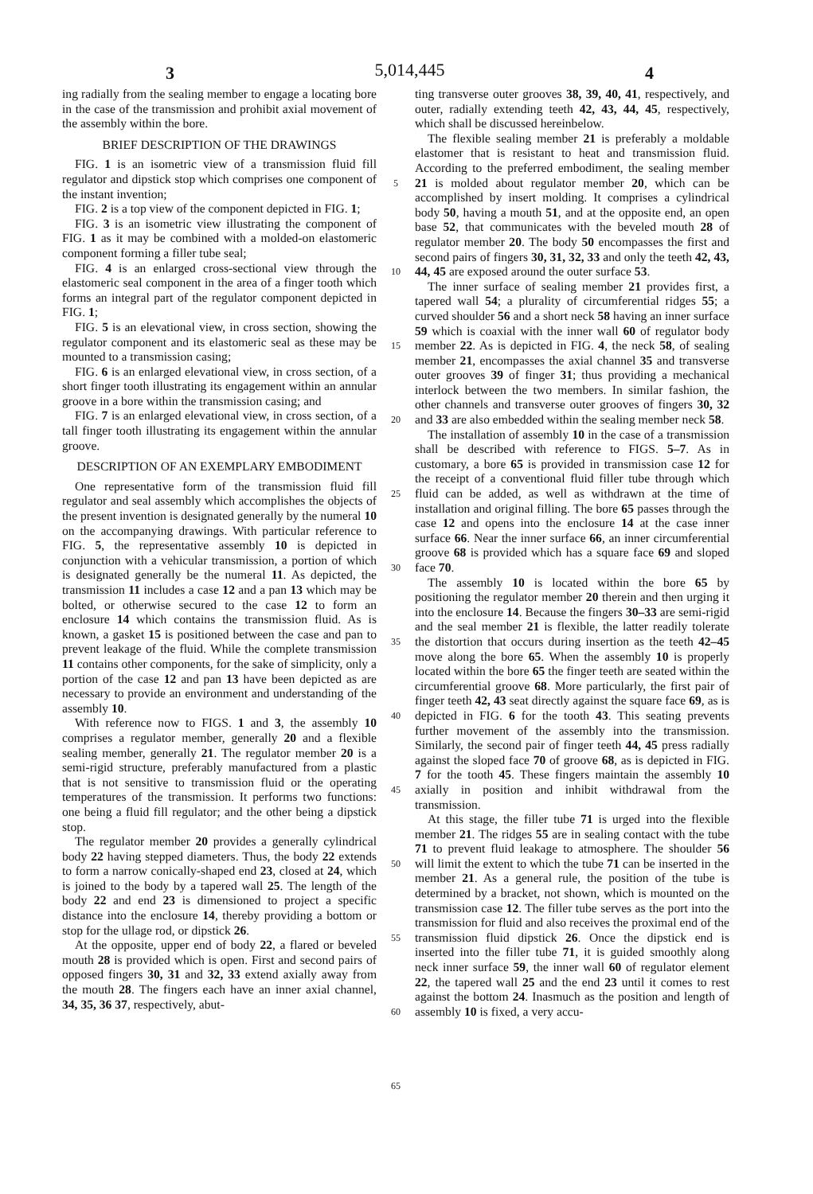5,014,445
3 4
ing radially from the sealing member to engage a locating bore in the case of the transmission and prohibit axial movement of the assembly within the bore.
BRIEF DESCRIPTION OF THE DRAWINGS
FIG. 1 is an isometric view of a transmission fluid fill regulator and dipstick stop which comprises one component of the instant invention;
FIG. 2 is a top view of the component depicted in FIG. 1;
FIG. 3 is an isometric view illustrating the component of FIG. 1 as it may be combined with a molded-on elastomeric component forming a filler tube seal;
FIG. 4 is an enlarged cross-sectional view through the elastomeric seal component in the area of a finger tooth which forms an integral part of the regulator component depicted in FIG. 1;
FIG. 5 is an elevational view, in cross section, showing the regulator component and its elastomeric seal as these may be mounted to a transmission casing;
FIG. 6 is an enlarged elevational view, in cross section, of a short finger tooth illustrating its engagement within an annular groove in a bore within the transmission casing; and
FIG. 7 is an enlarged elevational view, in cross section, of a tall finger tooth illustrating its engagement within the annular groove.
DESCRIPTION OF AN EXEMPLARY EMBODIMENT
One representative form of the transmission fluid fill regulator and seal assembly which accomplishes the objects of the present invention is designated generally by the numeral 10 on the accompanying drawings. With particular reference to FIG. 5, the representative assembly 10 is depicted in conjunction with a vehicular transmission, a portion of which is designated generally be the numeral 11. As depicted, the transmission 11 includes a case 12 and a pan 13 which may be bolted, or otherwise secured to the case 12 to form an enclosure 14 which contains the transmission fluid. As is known, a gasket 15 is positioned between the case and pan to prevent leakage of the fluid. While the complete transmission 11 contains other components, for the sake of simplicity, only a portion of the case 12 and pan 13 have been depicted as are necessary to provide an environment and understanding of the assembly 10.
With reference now to FIGS. 1 and 3, the assembly 10 comprises a regulator member, generally 20 and a flexible sealing member, generally 21. The regulator member 20 is a semi-rigid structure, preferably manufactured from a plastic that is not sensitive to transmission fluid or the operating temperatures of the transmission. It performs two functions: one being a fluid fill regulator; and the other being a dipstick stop.
The regulator member 20 provides a generally cylindrical body 22 having stepped diameters. Thus, the body 22 extends to form a narrow conically-shaped end 23, closed at 24, which is joined to the body by a tapered wall 25. The length of the body 22 and end 23 is dimensioned to project a specific distance into the enclosure 14, thereby providing a bottom or stop for the ullage rod, or dipstick 26.
At the opposite, upper end of body 22, a flared or beveled mouth 28 is provided which is open. First and second pairs of opposed fingers 30, 31 and 32, 33 extend axially away from the mouth 28. The fingers each have an inner axial channel, 34, 35, 36 37, respectively, abut-
5
10
15
20
25
30
35
40
45
50
55
60
65
ting transverse outer grooves 38, 39, 40, 41, respectively, and outer, radially extending teeth 42, 43, 44, 45, respectively, which shall be discussed hereinbelow.
The flexible sealing member 21 is preferably a moldable elastomer that is resistant to heat and transmission fluid. According to the preferred embodiment, the sealing member 21 is molded about regulator member 20, which can be accomplished by insert molding. It comprises a cylindrical body 50, having a mouth 51, and at the opposite end, an open base 52, that communicates with the beveled mouth 28 of regulator member 20. The body 50 encompasses the first and second pairs of fingers 30, 31, 32, 33 and only the teeth 42, 43, 44, 45 are exposed around the outer surface 53.
The inner surface of sealing member 21 provides first, a tapered wall 54; a plurality of circumferential ridges 55; a curved shoulder 56 and a short neck 58 having an inner surface 59 which is coaxial with the inner wall 60 of regulator body member 22. As is depicted in FIG. 4, the neck 58, of sealing member 21, encompasses the axial channel 35 and transverse outer grooves 39 of finger 31; thus providing a mechanical interlock between the two members. In similar fashion, the other channels and transverse outer grooves of fingers 30, 32 and 33 are also embedded within the sealing member neck 58.
The installation of assembly 10 in the case of a transmission shall be described with reference to FIGS. 5–7. As in customary, a bore 65 is provided in transmission case 12 for the receipt of a conventional fluid filler tube through which fluid can be added, as well as withdrawn at the time of installation and original filling. The bore 65 passes through the case 12 and opens into the enclosure 14 at the case inner surface 66. Near the inner surface 66, an inner circumferential groove 68 is provided which has a square face 69 and sloped face 70.
The assembly 10 is located within the bore 65 by positioning the regulator member 20 therein and then urging it into the enclosure 14. Because the fingers 30–33 are semi-rigid and the seal member 21 is flexible, the latter readily tolerate the distortion that occurs during insertion as the teeth 42–45 move along the bore 65. When the assembly 10 is properly located within the bore 65 the finger teeth are seated within the circumferential groove 68. More particularly, the first pair of finger teeth 42, 43 seat directly against the square face 69, as is depicted in FIG. 6 for the tooth 43. This seating prevents further movement of the assembly into the transmission. Similarly, the second pair of finger teeth 44, 45 press radially against the sloped face 70 of groove 68, as is depicted in FIG. 7 for the tooth 45. These fingers maintain the assembly 10 axially in position and inhibit withdrawal from the transmission.
At this stage, the filler tube 71 is urged into the flexible member 21. The ridges 55 are in sealing contact with the tube 71 to prevent fluid leakage to atmosphere. The shoulder 56 will limit the extent to which the tube 71 can be inserted in the member 21. As a general rule, the position of the tube is determined by a bracket, not shown, which is mounted on the transmission case 12. The filler tube serves as the port into the transmission for fluid and also receives the proximal end of the transmission fluid dipstick 26. Once the dipstick end is inserted into the filler tube 71, it is guided smoothly along neck inner surface 59, the inner wall 60 of regulator element 22, the tapered wall 25 and the end 23 until it comes to rest against the bottom 24. Inasmuch as the position and length of assembly 10 is fixed, a very accu-